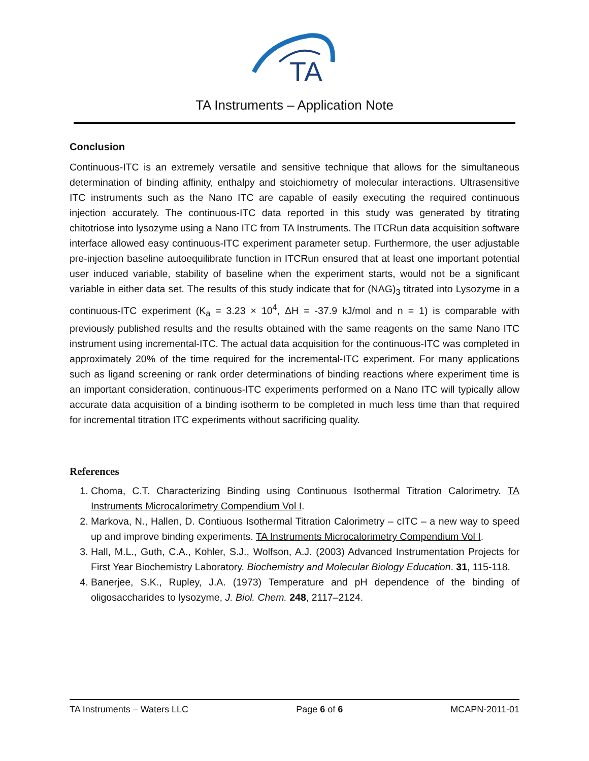TA
TA Instruments – Application Note
Conclusion
Continuous-ITC is an extremely versatile and sensitive technique that allows for the simultaneous determination of binding affinity, enthalpy and stoichiometry of molecular interactions. Ultrasensitive ITC instruments such as the Nano ITC are capable of easily executing the required continuous injection accurately. The continuous-ITC data reported in this study was generated by titrating chitotriose into lysozyme using a Nano ITC from TA Instruments. The ITCRun data acquisition software interface allowed easy continuous-ITC experiment parameter setup. Furthermore, the user adjustable pre-injection baseline autoequilibrate function in ITCRun ensured that at least one important potential user induced variable, stability of baseline when the experiment starts, would not be a significant variable in either data set. The results of this study indicate that for (NAG)<sub>3</sub> titrated into Lysozyme in a continuous-ITC experiment (K<sub>a</sub> = 3.23 × 10<sup>4</sup>, ΔH = -37.9 kJ/mol and n = 1) is comparable with previously published results and the results obtained with the same reagents on the same Nano ITC instrument using incremental-ITC. The actual data acquisition for the continuous-ITC was completed in approximately 20% of the time required for the incremental-ITC experiment. For many applications such as ligand screening or rank order determinations of binding reactions where experiment time is an important consideration, continuous-ITC experiments performed on a Nano ITC will typically allow accurate data acquisition of a binding isotherm to be completed in much less time than that required for incremental titration ITC experiments without sacrificing quality.
References
1. Choma, C.T. Characterizing Binding using Continuous Isothermal Titration Calorimetry. TA Instruments Microcalorimetry Compendium Vol I.
2. Markova, N., Hallen, D. Contiuous Isothermal Titration Calorimetry – cITC – a new way to speed up and improve binding experiments. TA Instruments Microcalorimetry Compendium Vol I.
3. Hall, M.L., Guth, C.A., Kohler, S.J., Wolfson, A.J. (2003) Advanced Instrumentation Projects for First Year Biochemistry Laboratory. Biochemistry and Molecular Biology Education. 31, 115-118.
4. Banerjee, S.K., Rupley, J.A. (1973) Temperature and pH dependence of the binding of oligosaccharides to lysozyme, J. Biol. Chem. 248, 2117–2124.
TA Instruments – Waters LLC Page 6 of 6 MCAPN-2011-01